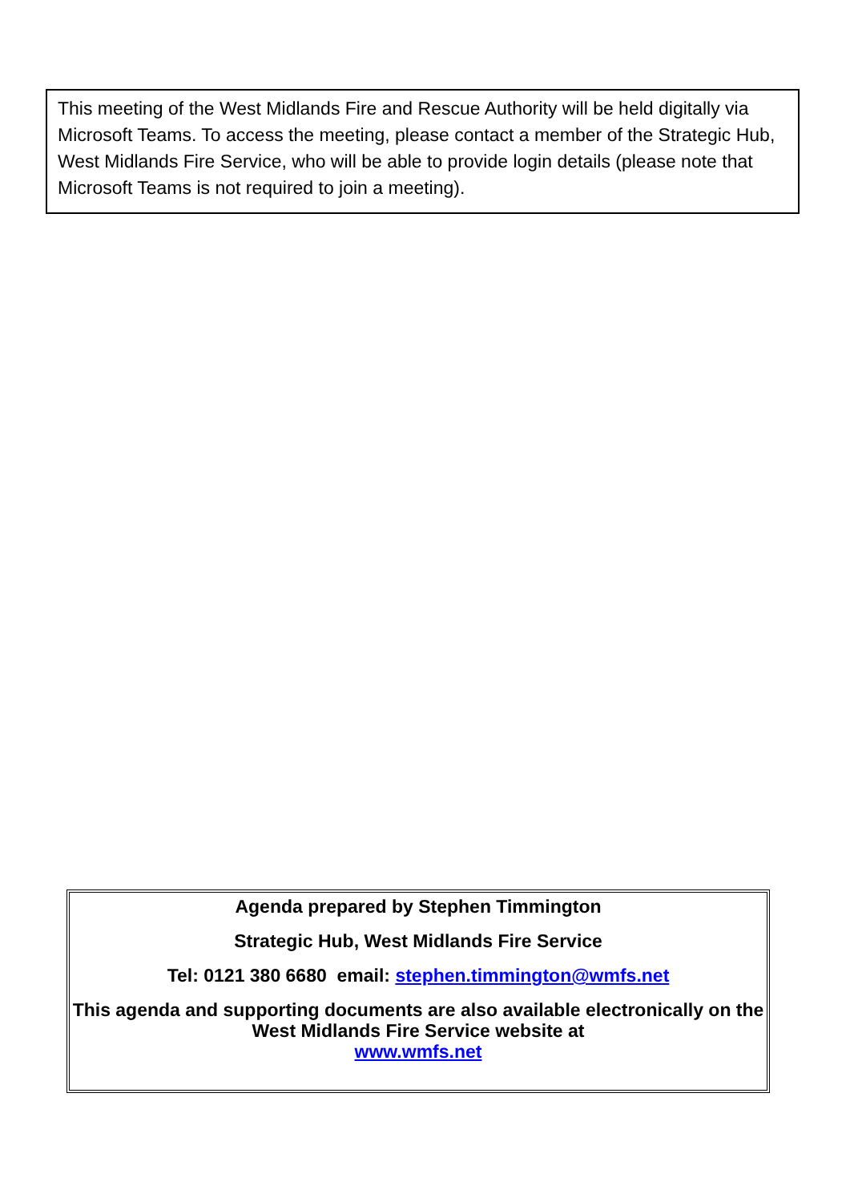This meeting of the West Midlands Fire and Rescue Authority will be held digitally via Microsoft Teams. To access the meeting, please contact a member of the Strategic Hub, West Midlands Fire Service, who will be able to provide login details (please note that Microsoft Teams is not required to join a meeting).
Agenda prepared by Stephen Timmington
Strategic Hub, West Midlands Fire Service
Tel: 0121 380 6680 email: stephen.timmington@wmfs.net
This agenda and supporting documents are also available electronically on the West Midlands Fire Service website at
www.wmfs.net